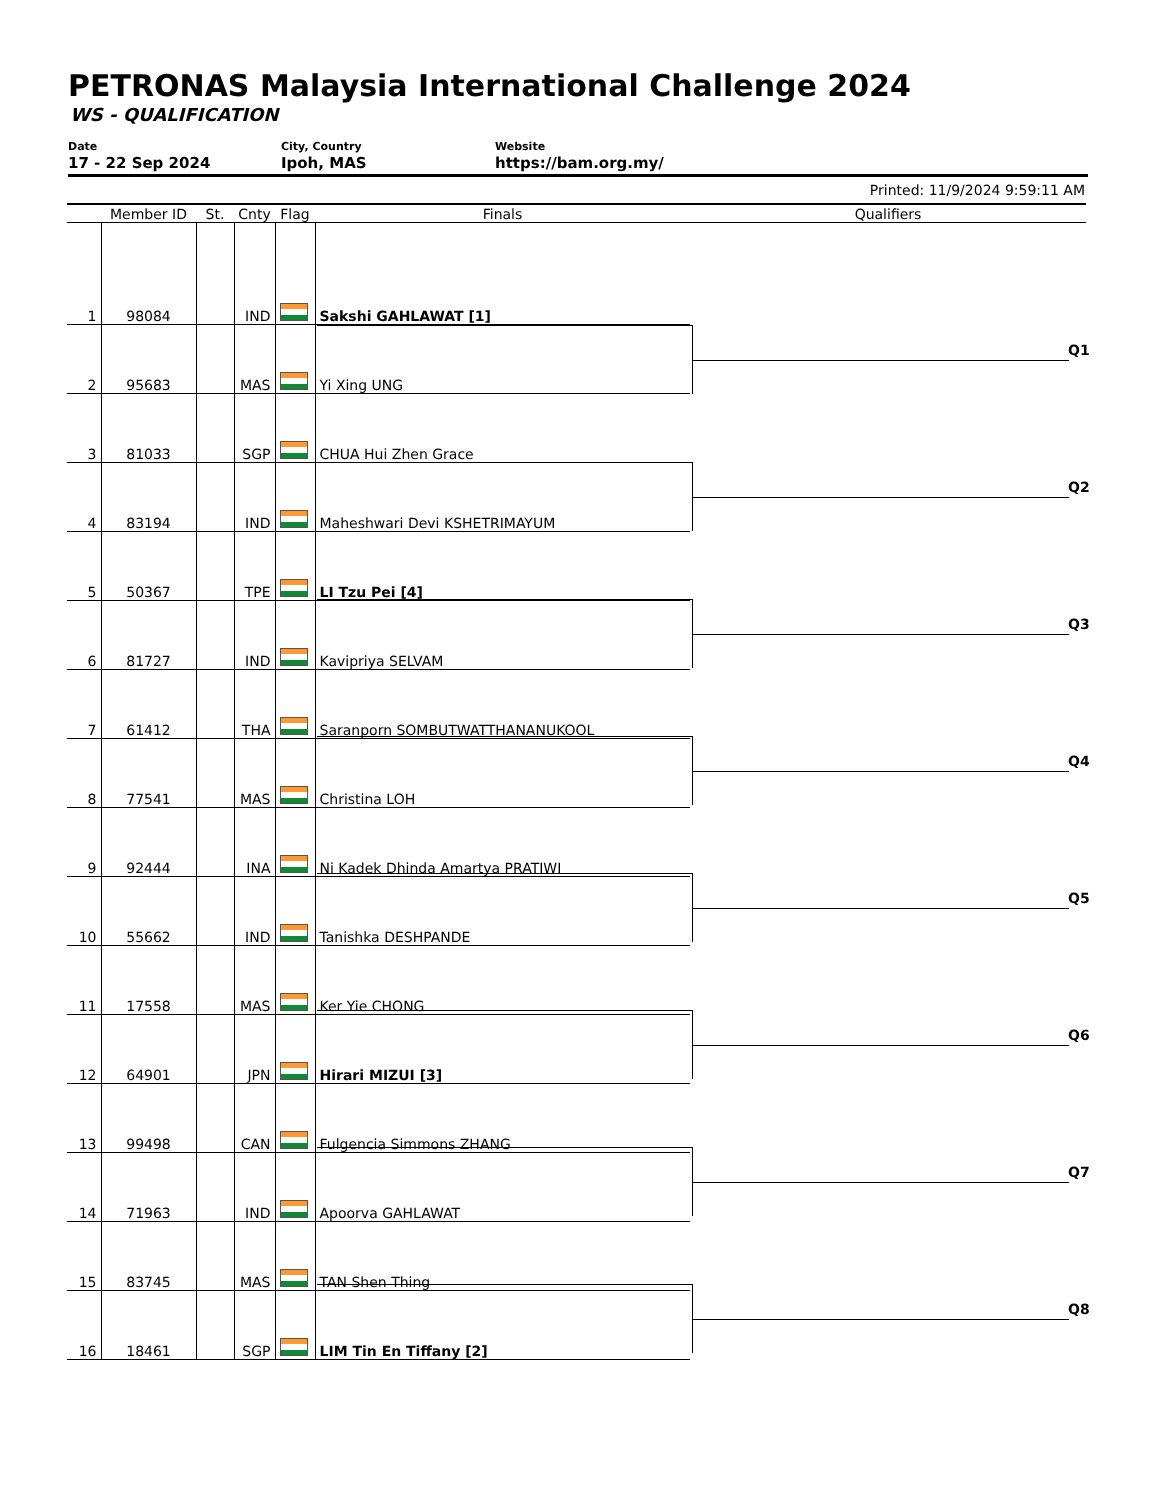PETRONAS Malaysia International Challenge 2024
WS - QUALIFICATION
Date
17 - 22 Sep 2024
City, Country
Ipoh, MAS
Website
https://bam.org.my/
Printed: 11/9/2024 9:59:11 AM
| | Member ID | St. | Cnty | Flag | Finals | Qualifiers |
| --- | --- | --- | --- | --- | --- | --- |
| 1 | 98084 | | IND | | Sakshi GAHLAWAT [1] | |
| 2 | 95683 | | MAS | | Yi Xing UNG | |
| 3 | 81033 | | SGP | | CHUA Hui Zhen Grace | |
| 4 | 83194 | | IND | | Maheshwari Devi KSHETRIMAYUM | |
| 5 | 50367 | | TPE | | LI Tzu Pei [4] | |
| 6 | 81727 | | IND | | Kavipriya SELVAM | |
| 7 | 61412 | | THA | | Saranporn SOMBUTWATTHANANUKOOL | |
| 8 | 77541 | | MAS | | Christina LOH | |
| 9 | 92444 | | INA | | Ni Kadek Dhinda Amartya PRATIWI | |
| 10 | 55662 | | IND | | Tanishka DESHPANDE | |
| 11 | 17558 | | MAS | | Ker Yie CHONG | |
| 12 | 64901 | | JPN | | Hirari MIZUI [3] | |
| 13 | 99498 | | CAN | | Fulgencia Simmons ZHANG | |
| 14 | 71963 | | IND | | Apoorva GAHLAWAT | |
| 15 | 83745 | | MAS | | TAN Shen Thing | |
| 16 | 18461 | | SGP | | LIM Tin En Tiffany [2] | |
Q1
Q2
Q3
Q4
Q5
Q6
Q7
Q8